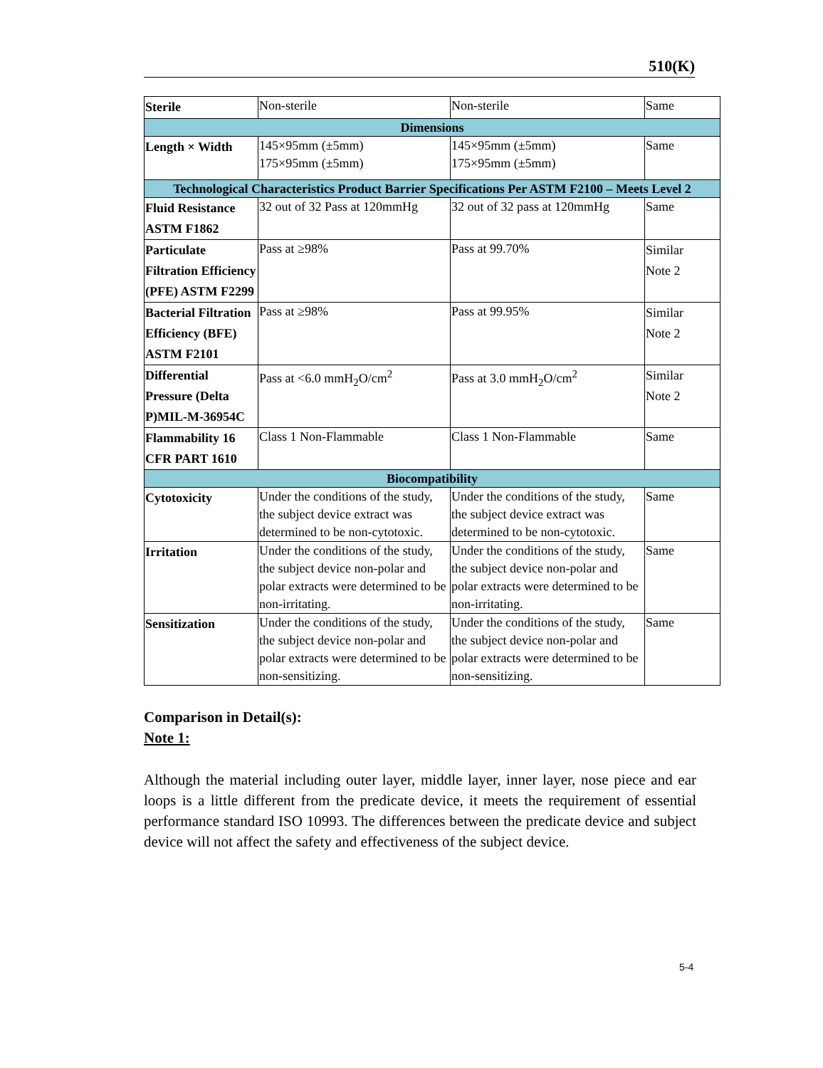510(K)
| Sterile | Non-sterile | Non-sterile | Same |
| Dimensions | | | |
| Length × Width | 145×95mm (±5mm) 175×95mm (±5mm) | 145×95mm (±5mm) 175×95mm (±5mm) | Same |
| Technological Characteristics Product Barrier Specifications Per ASTM F2100 – Meets Level 2 | | | |
| Fluid Resistance ASTM F1862 | 32 out of 32 Pass at 120mmHg | 32 out of 32 pass at 120mmHg | Same |
| Particulate Filtration Efficiency (PFE) ASTM F2299 | Pass at ≥98% | Pass at 99.70% | Similar Note 2 |
| Bacterial Filtration Efficiency (BFE) ASTM F2101 | Pass at ≥98% | Pass at 99.95% | Similar Note 2 |
| Differential Pressure (Delta P)MIL-M-36954C | Pass at <6.0 mmH<sub>2</sub>O/cm<sup>2</sup> | Pass at 3.0 mmH<sub>2</sub>O/cm<sup>2</sup> | Similar Note 2 |
| Flammability 16 CFR PART 1610 | Class 1 Non-Flammable | Class 1 Non-Flammable | Same |
| Biocompatibility | | | |
| Cytotoxicity | Under the conditions of the study, the subject device extract was determined to be non-cytotoxic. | Under the conditions of the study, the subject device extract was determined to be non-cytotoxic. | Same |
| Irritation | Under the conditions of the study, the subject device non-polar and polar extracts were determined to be non-irritating. | Under the conditions of the study, the subject device non-polar and polar extracts were determined to be non-irritating. | Same |
| Sensitization | Under the conditions of the study, the subject device non-polar and polar extracts were determined to be non-sensitizing. | Under the conditions of the study, the subject device non-polar and polar extracts were determined to be non-sensitizing. | Same |
Comparison in Detail(s):
Note 1:
Although the material including outer layer, middle layer, inner layer, nose piece and ear loops is a little different from the predicate device, it meets the requirement of essential performance standard ISO 10993. The differences between the predicate device and subject device will not affect the safety and effectiveness of the subject device.
5-4